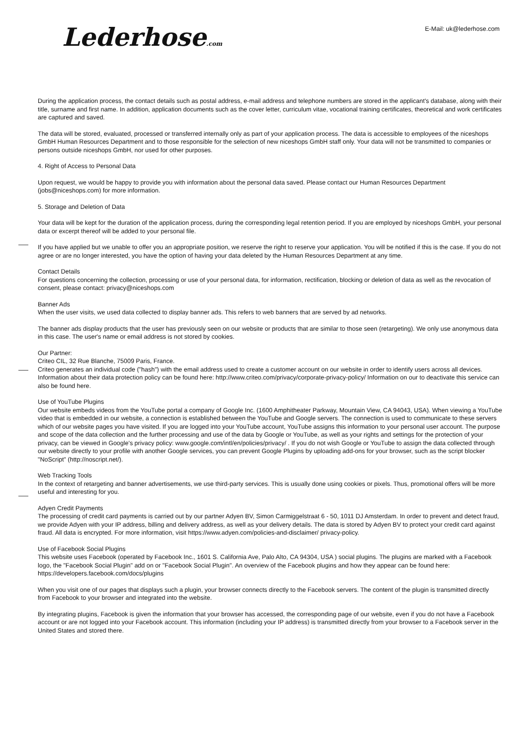E-Mail: uk@lederhose.com
Lederhose.com
During the application process, the contact details such as postal address, e-mail address and telephone numbers are stored in the applicant's database, along with their title, surname and first name. In addition, application documents such as the cover letter, curriculum vitae, vocational training certificates, theoretical and work certificates are captured and saved.
The data will be stored, evaluated, processed or transferred internally only as part of your application process. The data is accessible to employees of the niceshops GmbH Human Resources Department and to those responsible for the selection of new niceshops GmbH staff only. Your data will not be transmitted to companies or persons outside niceshops GmbH, nor used for other purposes.
4. Right of Access to Personal Data
Upon request, we would be happy to provide you with information about the personal data saved. Please contact our Human Resources Department (jobs@niceshops.com) for more information.
5. Storage and Deletion of Data
Your data will be kept for the duration of the application process, during the corresponding legal retention period. If you are employed by niceshops GmbH, your personal data or excerpt thereof will be added to your personal file.
If you have applied but we unable to offer you an appropriate position, we reserve the right to reserve your application. You will be notified if this is the case. If you do not agree or are no longer interested, you have the option of having your data deleted by the Human Resources Department at any time.
Contact Details
For questions concerning the collection, processing or use of your personal data, for information, rectification, blocking or deletion of data as well as the revocation of consent, please contact: privacy@niceshops.com
Banner Ads
When the user visits, we used data collected to display banner ads. This refers to web banners that are served by ad networks.
The banner ads display products that the user has previously seen on our website or products that are similar to those seen (retargeting). We only use anonymous data in this case. The user's name or email address is not stored by cookies.
Our Partner:
Criteo CIL, 32 Rue Blanche, 75009 Paris, France.
Criteo generates an individual code ("hash") with the email address used to create a customer account on our website in order to identify users across all devices. Information about their data protection policy can be found here: http://www.criteo.com/privacy/corporate-privacy-policy/ Information on our to deactivate this service can also be found here.
Use of YouTube Plugins
Our website embeds videos from the YouTube portal a company of Google Inc. (1600 Amphitheater Parkway, Mountain View, CA 94043, USA). When viewing a YouTube video that is embedded in our website, a connection is established between the YouTube and Google servers. The connection is used to communicate to these servers which of our website pages you have visited. If you are logged into your YouTube account, YouTube assigns this information to your personal user account. The purpose and scope of the data collection and the further processing and use of the data by Google or YouTube, as well as your rights and settings for the protection of your privacy, can be viewed in Google's privacy policy: www.google.com/intl/en/policies/privacy/ . If you do not wish Google or YouTube to assign the data collected through our website directly to your profile with another Google services, you can prevent Google Plugins by uploading add-ons for your browser, such as the script blocker "NoScript" (http://noscript.net/).
Web Tracking Tools
In the context of retargeting and banner advertisements, we use third-party services. This is usually done using cookies or pixels. Thus, promotional offers will be more useful and interesting for you.
Adyen Credit Payments
The processing of credit card payments is carried out by our partner Adyen BV, Simon Carmiggelstraat 6 - 50, 1011 DJ Amsterdam. In order to prevent and detect fraud, we provide Adyen with your IP address, billing and delivery address, as well as your delivery details. The data is stored by Adyen BV to protect your credit card against fraud. All data is encrypted. For more information, visit https://www.adyen.com/policies-and-disclaimer/ privacy-policy.
Use of Facebook Social Plugins
This website uses Facebook (operated by Facebook Inc., 1601 S. California Ave, Palo Alto, CA 94304, USA ) social plugins. The plugins are marked with a Facebook logo, the "Facebook Social Plugin" add on or "Facebook Social Plugin". An overview of the Facebook plugins and how they appear can be found here: https://developers.facebook.com/docs/plugins
When you visit one of our pages that displays such a plugin, your browser connects directly to the Facebook servers. The content of the plugin is transmitted directly from Facebook to your browser and integrated into the website.
By integrating plugins, Facebook is given the information that your browser has accessed, the corresponding page of our website, even if you do not have a Facebook account or are not logged into your Facebook account. This information (including your IP address) is transmitted directly from your browser to a Facebook server in the United States and stored there.